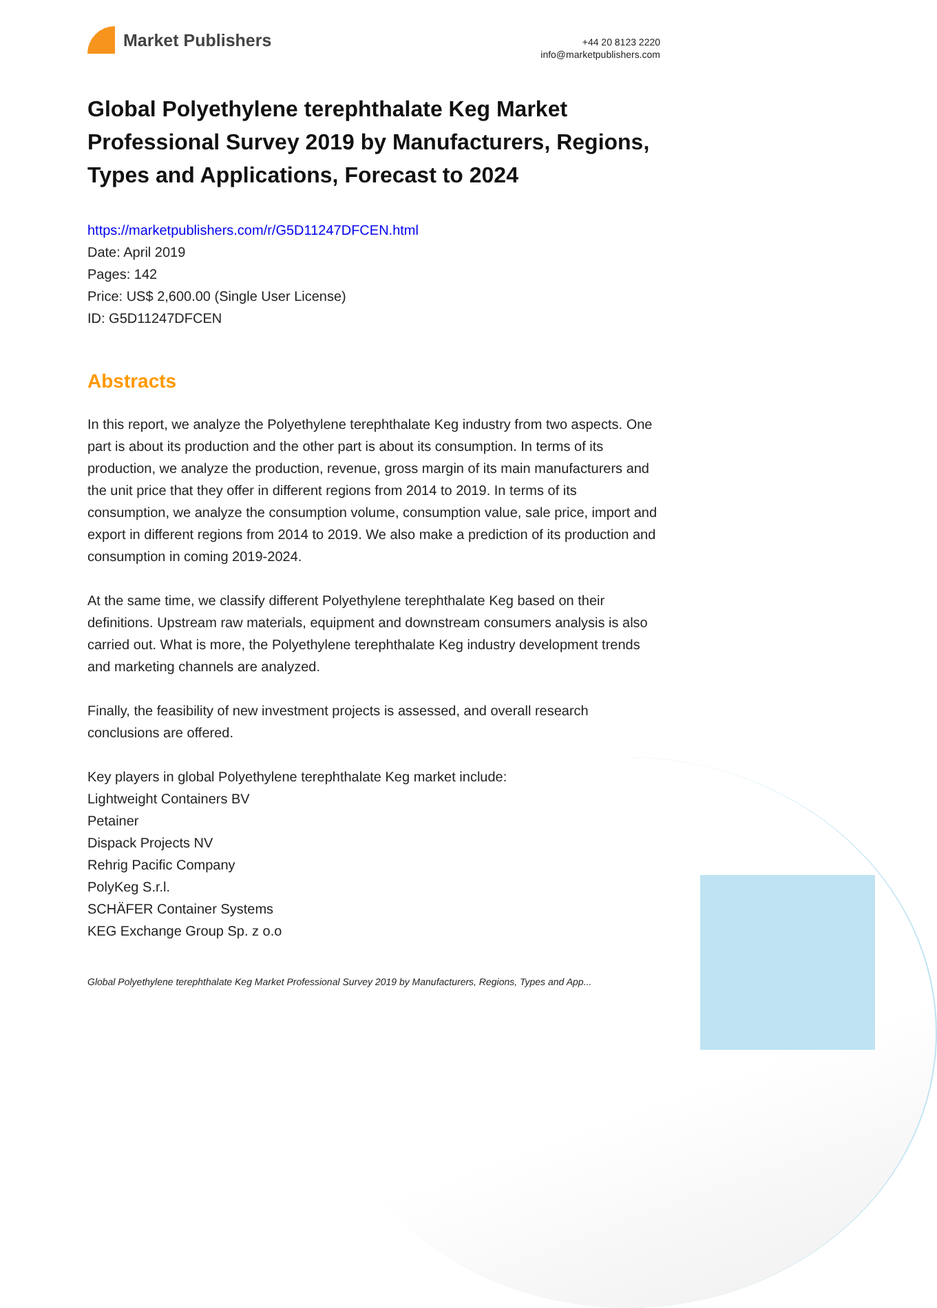Market Publishers
+44 20 8123 2220
info@marketpublishers.com
Global Polyethylene terephthalate Keg Market Professional Survey 2019 by Manufacturers, Regions, Types and Applications, Forecast to 2024
https://marketpublishers.com/r/G5D11247DFCEN.html
Date: April 2019
Pages: 142
Price: US$ 2,600.00 (Single User License)
ID: G5D11247DFCEN
Abstracts
In this report, we analyze the Polyethylene terephthalate Keg industry from two aspects. One part is about its production and the other part is about its consumption. In terms of its production, we analyze the production, revenue, gross margin of its main manufacturers and the unit price that they offer in different regions from 2014 to 2019. In terms of its consumption, we analyze the consumption volume, consumption value, sale price, import and export in different regions from 2014 to 2019. We also make a prediction of its production and consumption in coming 2019-2024.
At the same time, we classify different Polyethylene terephthalate Keg based on their definitions. Upstream raw materials, equipment and downstream consumers analysis is also carried out. What is more, the Polyethylene terephthalate Keg industry development trends and marketing channels are analyzed.
Finally, the feasibility of new investment projects is assessed, and overall research conclusions are offered.
Key players in global Polyethylene terephthalate Keg market include:
Lightweight Containers BV
Petainer
Dispack Projects NV
Rehrig Pacific Company
PolyKeg S.r.l.
SCHÄFER Container Systems
KEG Exchange Group Sp. z o.o
Global Polyethylene terephthalate Keg Market Professional Survey 2019 by Manufacturers, Regions, Types and App...